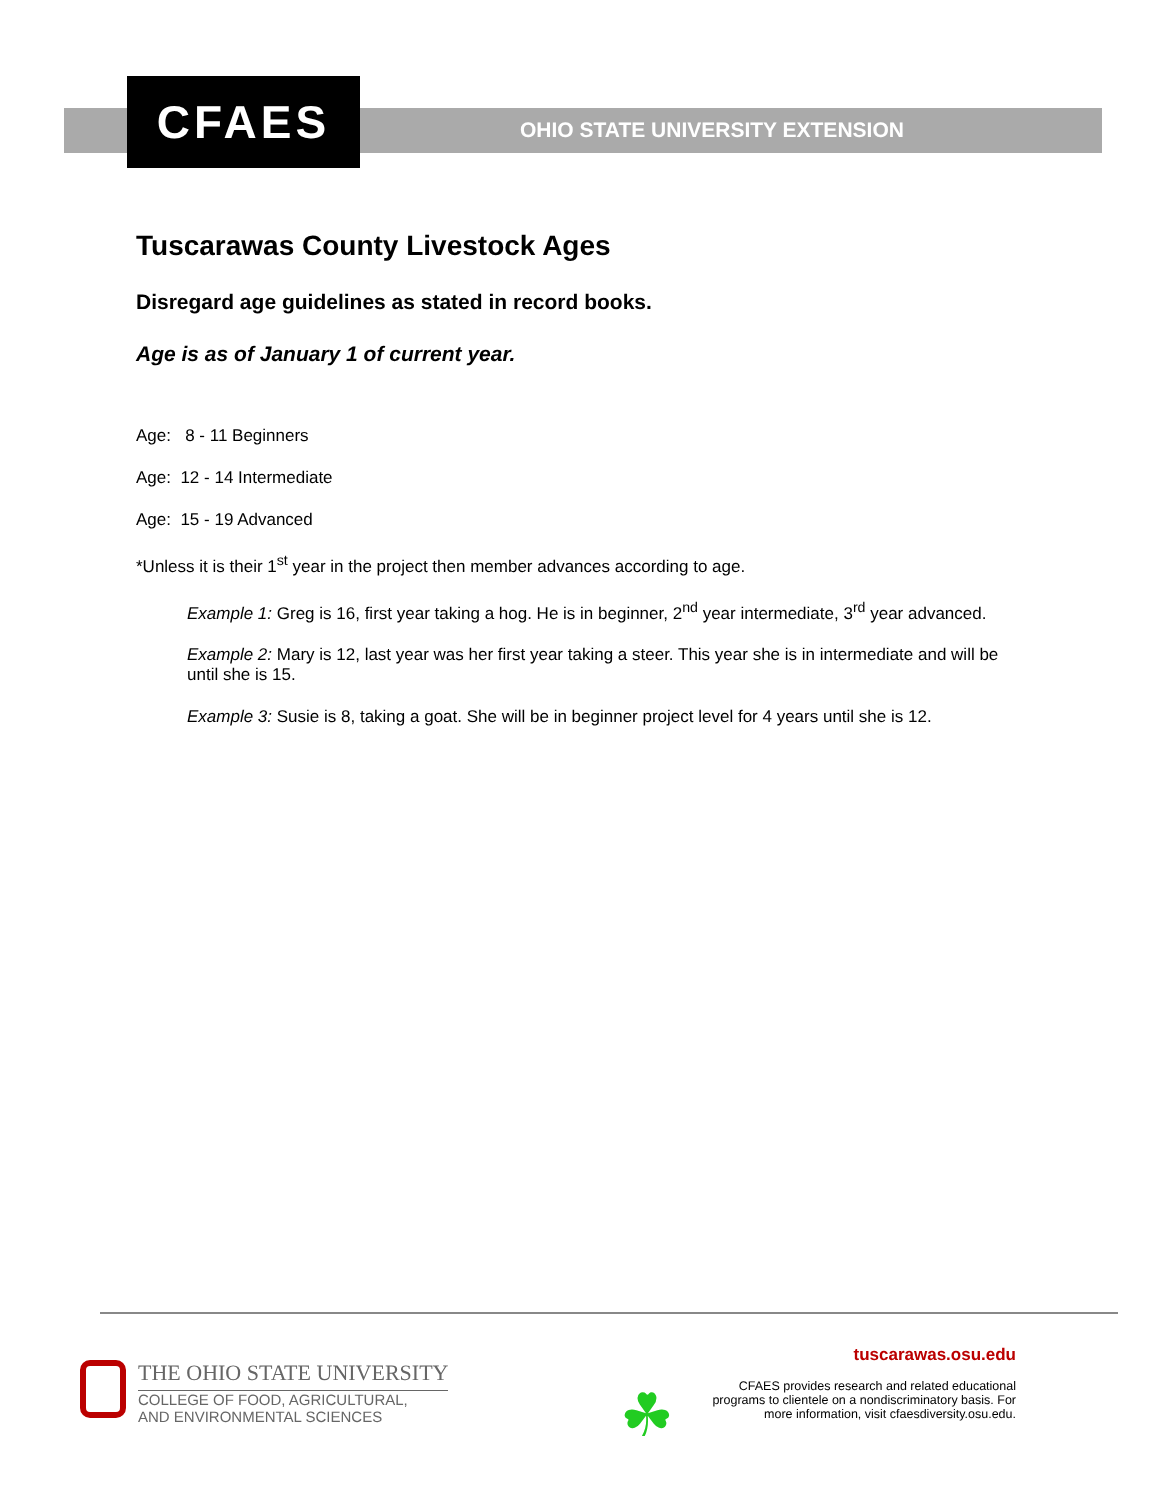CFAES
OHIO STATE UNIVERSITY EXTENSION
Tuscarawas County Livestock Ages
Disregard age guidelines as stated in record books.
Age is as of January 1 of current year.
Age: 8 - 11 Beginners
Age: 12 - 14 Intermediate
Age: 15 - 19 Advanced
*Unless it is their 1<sup>st</sup> year in the project then member advances according to age.
Example 1: Greg is 16, first year taking a hog. He is in beginner, 2<sup>nd</sup> year intermediate, 3<sup>rd</sup> year advanced.
Example 2: Mary is 12, last year was her first year taking a steer. This year she is in intermediate and will be until she is 15.
Example 3: Susie is 8, taking a goat. She will be in beginner project level for 4 years until she is 12.
THE OHIO STATE UNIVERSITY
COLLEGE OF FOOD, AGRICULTURAL,
AND ENVIRONMENTAL SCIENCES
☘
tuscarawas.osu.edu
CFAES provides research and related educational
programs to clientele on a nondiscriminatory basis. For
more information, visit cfaesdiversity.osu.edu.